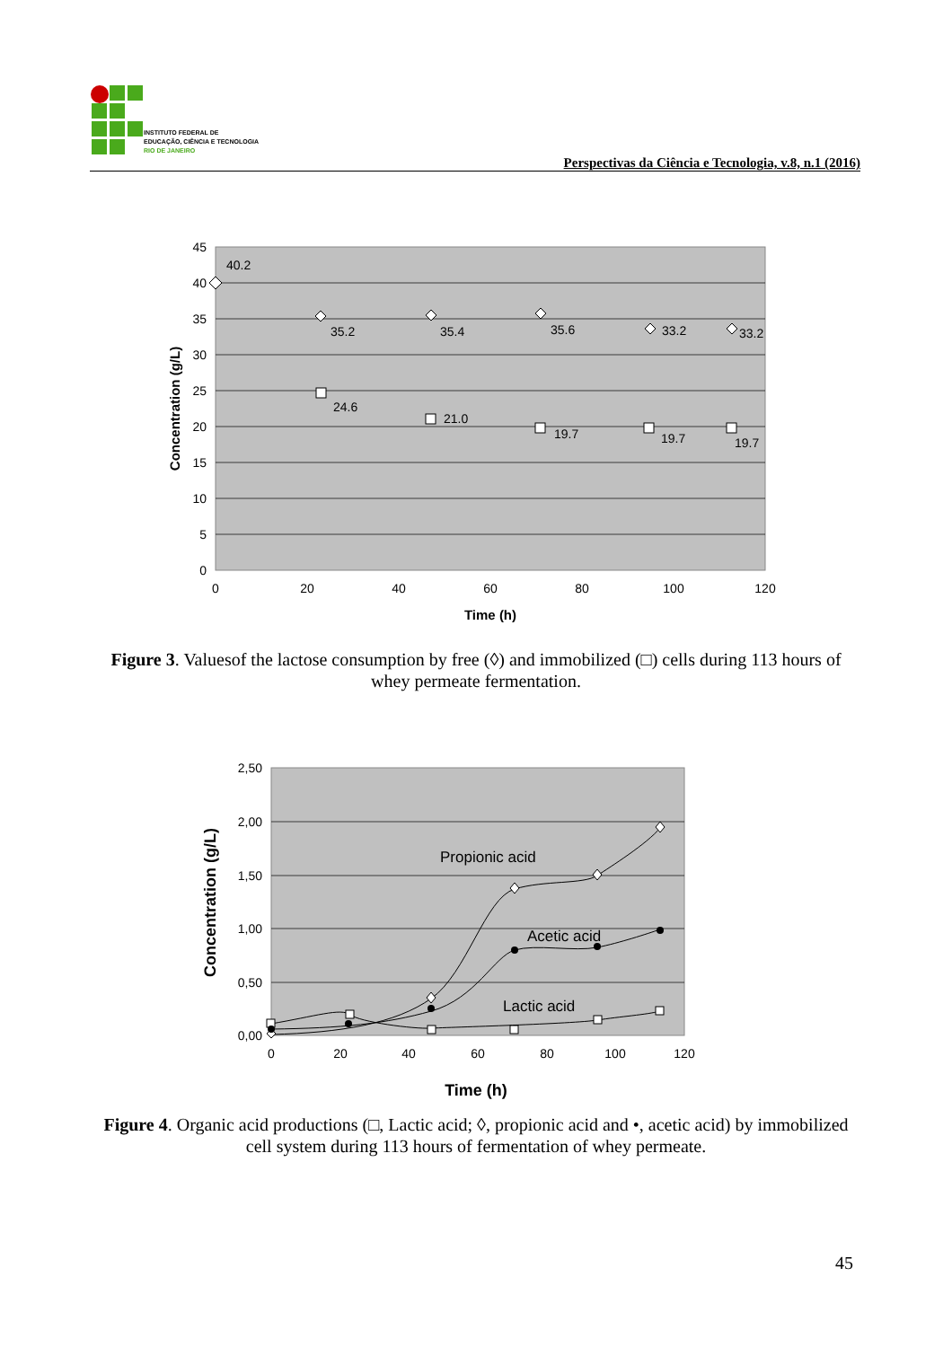INSTITUTO FEDERAL DE
EDUCAÇÃO, CIÊNCIA E TECNOLOGIA
RIO DE JANEIRO
Perspectivas da Ciência e Tecnologia, v.8, n.1 (2016)
45
40
35
30
25
20
15
10
5
0
0
20
40
60
80
100
120
Time (h)
Concentration (g/L)
40.2
35.2
35.4
35.6
33.2
33.2
24.6
21.0
19.7
19.7
19.7
Figure 3. Valuesof the lactose consumption by free (◊) and immobilized (□) cells during 113 hours of whey permeate fermentation.
2,50
2,00
1,50
1,00
0,50
0,00
0
20
40
60
80
100
120
Time (h)
Concentration (g/L)
Propionic acid
Acetic acid
Lactic acid
Figure 4. Organic acid productions (□, Lactic acid; ◊, propionic acid and •, acetic acid) by immobilized cell system during 113 hours of fermentation of whey permeate.
45